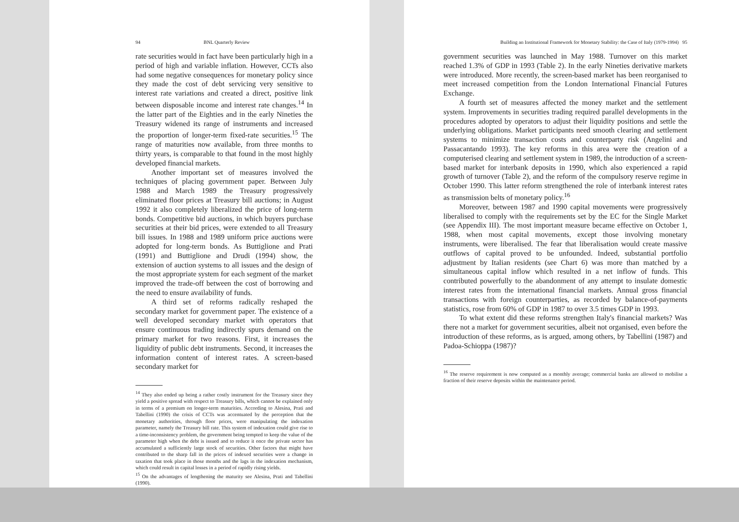94 BNL Quarterly Review
rate securities would in fact have been particularly high in a period of high and variable inflation. However, CCTs also had some negative consequences for monetary policy since they made the cost of debt servicing very sensitive to interest rate variations and created a direct, positive link between disposable income and interest rate changes.<sup>14</sup> In the latter part of the Eighties and in the early Nineties the Treasury widened its range of instruments and increased the proportion of longer-term fixed-rate securities.<sup>15</sup> The range of maturities now available, from three months to thirty years, is comparable to that found in the most highly developed financial markets.
Another important set of measures involved the techniques of placing government paper. Between July 1988 and March 1989 the Treasury progressively eliminated floor prices at Treasury bill auctions; in August 1992 it also completely liberalized the price of long-term bonds. Competitive bid auctions, in which buyers purchase securities at their bid prices, were extended to all Treasury bill issues. In 1988 and 1989 uniform price auctions were adopted for long-term bonds. As Buttiglione and Prati (1991) and Buttiglione and Drudi (1994) show, the extension of auction systems to all issues and the design of the most appropriate system for each segment of the market improved the trade-off between the cost of borrowing and the need to ensure availability of funds.
A third set of reforms radically reshaped the secondary market for government paper. The existence of a well developed secondary market with operators that ensure continuous trading indirectly spurs demand on the primary market for two reasons. First, it increases the liquidity of public debt instruments. Second, it increases the information content of interest rates. A screen-based secondary market for
<sup>14</sup> They also ended up being a rather costly instrument for the Treasury since they yield a positive spread with respect to Treasury bills, which cannot be explained only in terms of a premium on longer-term maturities. According to Alesina, Prati and Tabellini (1990) the crisis of CCTs was accentuated by the perception that the monetary authorities, through floor prices, were manipulating the indexation parameter, namely the Treasury bill rate. This system of indexation could give rise to a time-inconsistency problem, the government being tempted to keep the value of the parameter high when the debt is issued and to reduce it once the private sector has accumulated a sufficiently large stock of securities. Other factors that might have contributed to the sharp fall in the prices of indexed securities were a change in taxation that took place in those months and the lags in the indexation mechanism, which could result in capital losses in a period of rapidly rising yields.
<sup>15</sup> On the advantages of lengthening the maturity see Alesina, Prati and Tabellini (1990).
Building an Institutional Framework for Monetary Stability: the Case of Italy (1979-1994) 95
government securities was launched in May 1988. Turnover on this market reached 1.3% of GDP in 1993 (Table 2). In the early Nineties derivative markets were introduced. More recently, the screen-based market has been reorganised to meet increased competition from the London International Financial Futures Exchange.
A fourth set of measures affected the money market and the settlement system. Improvements in securities trading required parallel developments in the procedures adopted by operators to adjust their liquidity positions and settle the underlying obligations. Market participants need smooth clearing and settlement systems to minimize transaction costs and counterparty risk (Angelini and Passacantando 1993). The key reforms in this area were the creation of a computerised clearing and settlement system in 1989, the introduction of a screen-based market for interbank deposits in 1990, which also experienced a rapid growth of turnover (Table 2), and the reform of the compulsory reserve regime in October 1990. This latter reform strengthened the role of interbank interest rates as transmission belts of monetary policy.<sup>16</sup>
Moreover, between 1987 and 1990 capital movements were progressively liberalised to comply with the requirements set by the EC for the Single Market (see Appendix III). The most important measure became effective on October 1, 1988, when most capital movements, except those involving monetary instruments, were liberalised. The fear that liberalisation would create massive outflows of capital proved to be unfounded. Indeed, substantial portfolio adjustment by Italian residents (see Chart 6) was more than matched by a simultaneous capital inflow which resulted in a net inflow of funds. This contributed powerfully to the abandonment of any attempt to insulate domestic interest rates from the international financial markets. Annual gross financial transactions with foreign counterparties, as recorded by balance-of-payments statistics, rose from 60% of GDP in 1987 to over 3.5 times GDP in 1993.
To what extent did these reforms strengthen Italy's financial markets? Was there not a market for government securities, albeit not organised, even before the introduction of these reforms, as is argued, among others, by Tabellini (1987) and Padoa-Schioppa (1987)?
<sup>16</sup> The reserve requirement is now computed as a monthly average; commercial banks are allowed to mobilise a fraction of their reserve deposits within the maintenance period.